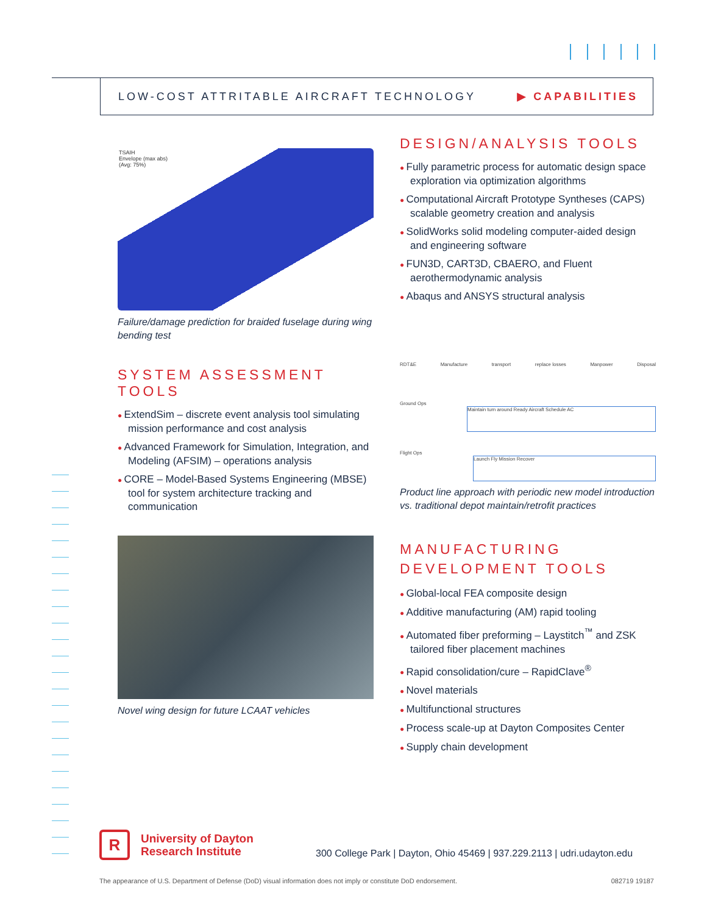LOW-COST ATTRITABLE AIRCRAFT TECHNOLOGY ▶ CAPABILITIES
TSAIH
Envelope (max abs)
(Avg: 75%)
Failure/damage prediction for braided fuselage during wing bending test
SYSTEM ASSESSMENT TOOLS
ExtendSim – discrete event analysis tool simulating mission performance and cost analysis
Advanced Framework for Simulation, Integration, and Modeling (AFSIM) – operations analysis
CORE – Model-Based Systems Engineering (MBSE) tool for system architecture tracking and communication
Novel wing design for future LCAAT vehicles
DESIGN/ANALYSIS TOOLS
Fully parametric process for automatic design space exploration via optimization algorithms
Computational Aircraft Prototype Syntheses (CAPS) scalable geometry creation and analysis
SolidWorks solid modeling computer-aided design and engineering software
FUN3D, CART3D, CBAERO, and Fluent aerothermodynamic analysis
Abaqus and ANSYS structural analysis
RDT&E Manufacture transport replace losses Manpower Disposal
Ground Ops
Maintain turn around Ready Aircraft Schedule AC
Flight Ops
Launch Fly Mission Recover
Product line approach with periodic new model introduction vs. traditional depot maintain/retrofit practices
MANUFACTURING
DEVELOPMENT TOOLS
Global-local FEA composite design
Additive manufacturing (AM) rapid tooling
Automated fiber preforming – Laystitch<sup>™</sup> and ZSK tailored fiber placement machines
Rapid consolidation/cure – RapidClave<sup>®</sup>
Novel materials
Multifunctional structures
Process scale-up at Dayton Composites Center
Supply chain development
R
University of Dayton
Research Institute
300 College Park | Dayton, Ohio 45469 | 937.229.2113 | udri.udayton.edu
The appearance of U.S. Department of Defense (DoD) visual information does not imply or constitute DoD endorsement. 082719 19187